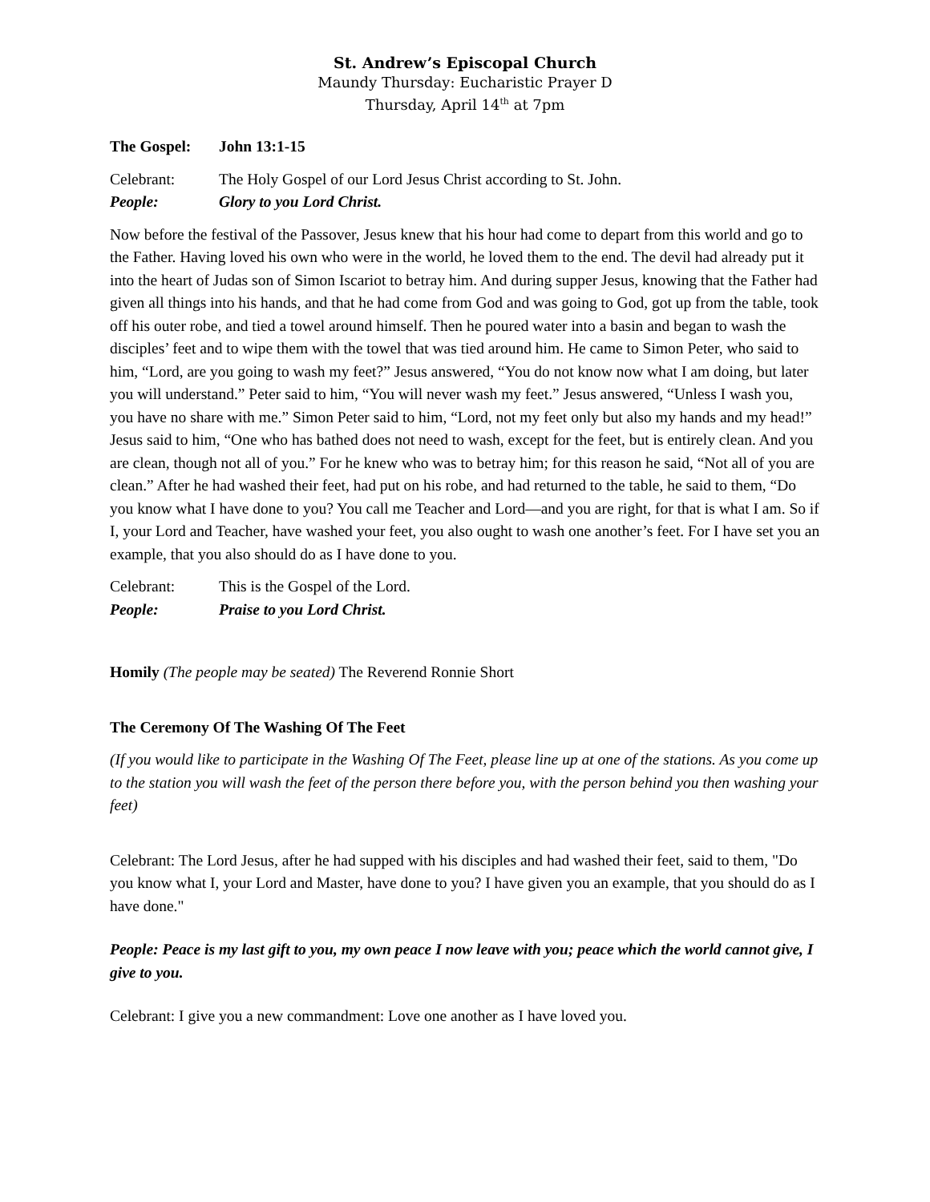St. Andrew’s Episcopal Church
Maundy Thursday: Eucharistic Prayer D
Thursday, April 14<sup>th</sup> at 7pm
The Gospel: John 13:1-15
Celebrant: The Holy Gospel of our Lord Jesus Christ according to St. John.
People: Glory to you Lord Christ.
Now before the festival of the Passover, Jesus knew that his hour had come to depart from this world and go to the Father. Having loved his own who were in the world, he loved them to the end. The devil had already put it into the heart of Judas son of Simon Iscariot to betray him. And during supper Jesus, knowing that the Father had given all things into his hands, and that he had come from God and was going to God, got up from the table, took off his outer robe, and tied a towel around himself. Then he poured water into a basin and began to wash the disciples’ feet and to wipe them with the towel that was tied around him. He came to Simon Peter, who said to him, “Lord, are you going to wash my feet?” Jesus answered, “You do not know now what I am doing, but later you will understand.” Peter said to him, “You will never wash my feet.” Jesus answered, “Unless I wash you, you have no share with me.” Simon Peter said to him, “Lord, not my feet only but also my hands and my head!” Jesus said to him, “One who has bathed does not need to wash, except for the feet, but is entirely clean. And you are clean, though not all of you.” For he knew who was to betray him; for this reason he said, “Not all of you are clean.” After he had washed their feet, had put on his robe, and had returned to the table, he said to them, “Do you know what I have done to you? You call me Teacher and Lord—and you are right, for that is what I am. So if I, your Lord and Teacher, have washed your feet, you also ought to wash one another’s feet. For I have set you an example, that you also should do as I have done to you.
Celebrant: This is the Gospel of the Lord.
People: Praise to you Lord Christ.
Homily (The people may be seated) The Reverend Ronnie Short
The Ceremony Of The Washing Of The Feet
(If you would like to participate in the Washing Of The Feet, please line up at one of the stations. As you come up to the station you will wash the feet of the person there before you, with the person behind you then washing your feet)
Celebrant: The Lord Jesus, after he had supped with his disciples and had washed their feet, said to them, "Do you know what I, your Lord and Master, have done to you? I have given you an example, that you should do as I have done."
People: Peace is my last gift to you, my own peace I now leave with you; peace which the world cannot give, I give to you.
Celebrant: I give you a new commandment: Love one another as I have loved you.